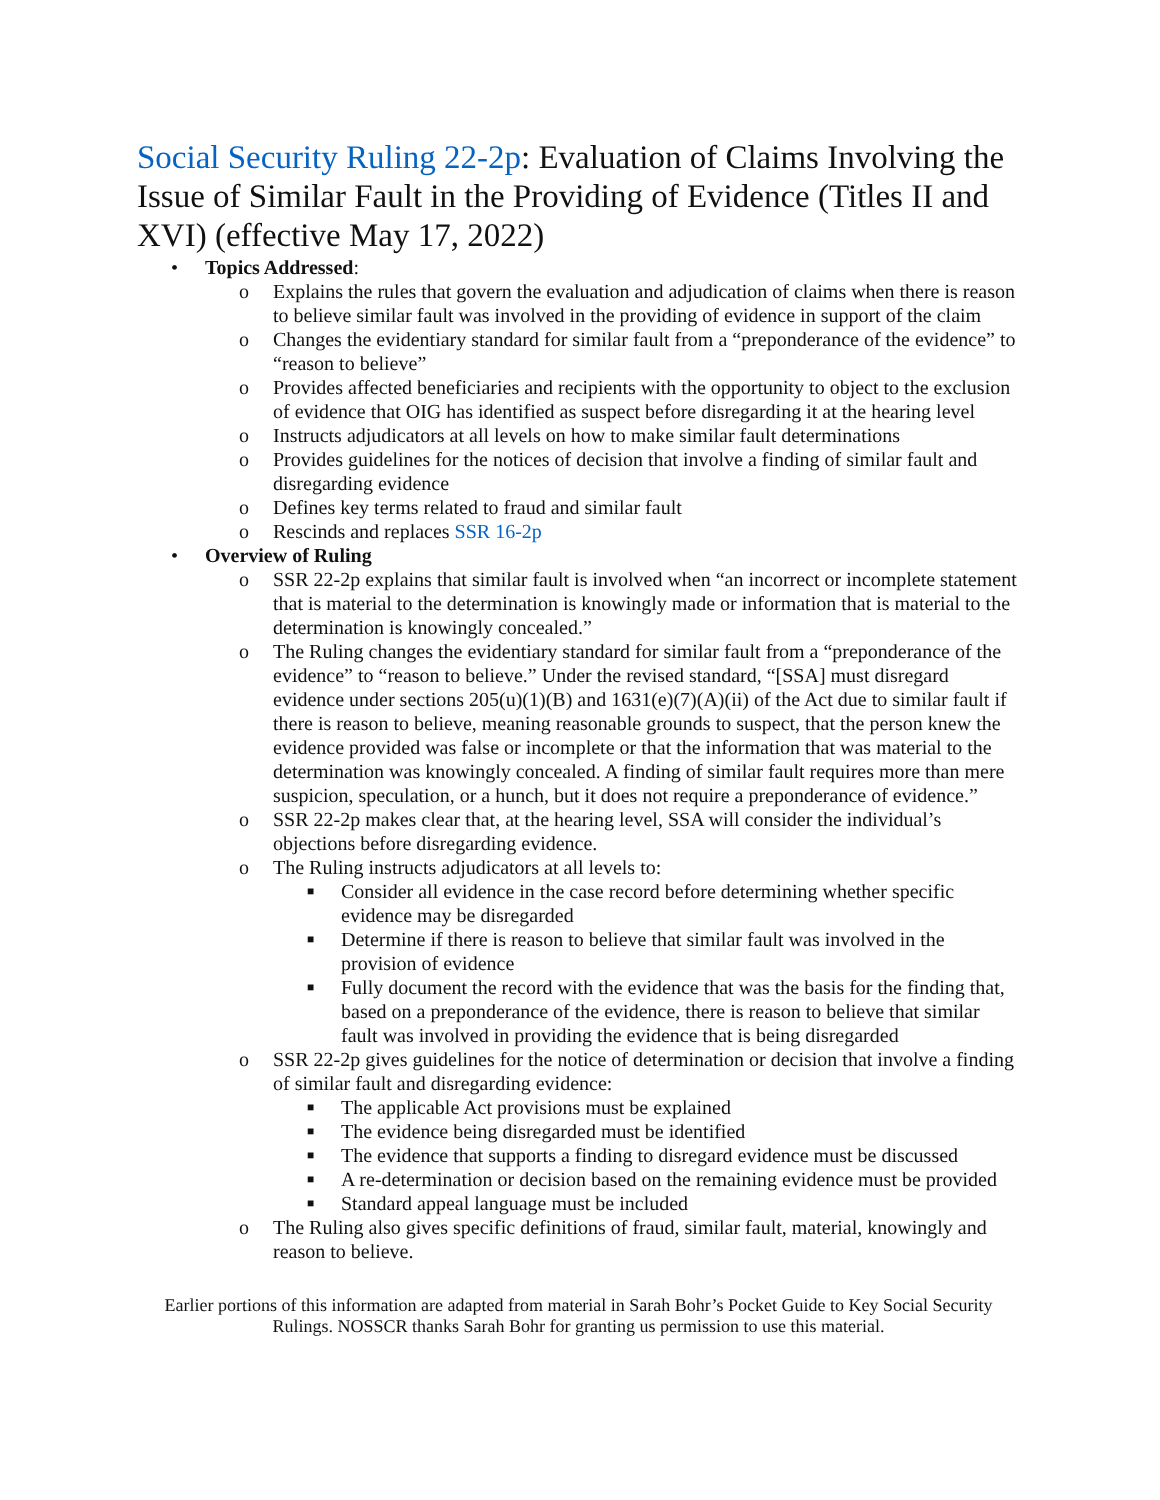Social Security Ruling 22-2p: Evaluation of Claims Involving the Issue of Similar Fault in the Providing of Evidence (Titles II and XVI) (effective May 17, 2022)
• Topics Addressed:
o Explains the rules that govern the evaluation and adjudication of claims when there is reason to believe similar fault was involved in the providing of evidence in support of the claim
o Changes the evidentiary standard for similar fault from a “preponderance of the evidence” to “reason to believe”
o Provides affected beneficiaries and recipients with the opportunity to object to the exclusion of evidence that OIG has identified as suspect before disregarding it at the hearing level
o Instructs adjudicators at all levels on how to make similar fault determinations
o Provides guidelines for the notices of decision that involve a finding of similar fault and disregarding evidence
o Defines key terms related to fraud and similar fault
o Rescinds and replaces SSR 16-2p
• Overview of Ruling
o SSR 22-2p explains that similar fault is involved when “an incorrect or incomplete statement that is material to the determination is knowingly made or information that is material to the determination is knowingly concealed.”
o The Ruling changes the evidentiary standard for similar fault from a “preponderance of the evidence” to “reason to believe.” Under the revised standard, “[SSA] must disregard evidence under sections 205(u)(1)(B) and 1631(e)(7)(A)(ii) of the Act due to similar fault if there is reason to believe, meaning reasonable grounds to suspect, that the person knew the evidence provided was false or incomplete or that the information that was material to the determination was knowingly concealed. A finding of similar fault requires more than mere suspicion, speculation, or a hunch, but it does not require a preponderance of evidence.”
o SSR 22-2p makes clear that, at the hearing level, SSA will consider the individual’s objections before disregarding evidence.
o The Ruling instructs adjudicators at all levels to:
■ Consider all evidence in the case record before determining whether specific evidence may be disregarded
■ Determine if there is reason to believe that similar fault was involved in the provision of evidence
■ Fully document the record with the evidence that was the basis for the finding that, based on a preponderance of the evidence, there is reason to believe that similar fault was involved in providing the evidence that is being disregarded
o SSR 22-2p gives guidelines for the notice of determination or decision that involve a finding of similar fault and disregarding evidence:
■ The applicable Act provisions must be explained
■ The evidence being disregarded must be identified
■ The evidence that supports a finding to disregard evidence must be discussed
■ A re-determination or decision based on the remaining evidence must be provided
■ Standard appeal language must be included
o The Ruling also gives specific definitions of fraud, similar fault, material, knowingly and reason to believe.
Earlier portions of this information are adapted from material in Sarah Bohr’s Pocket Guide to Key Social Security Rulings. NOSSCR thanks Sarah Bohr for granting us permission to use this material.